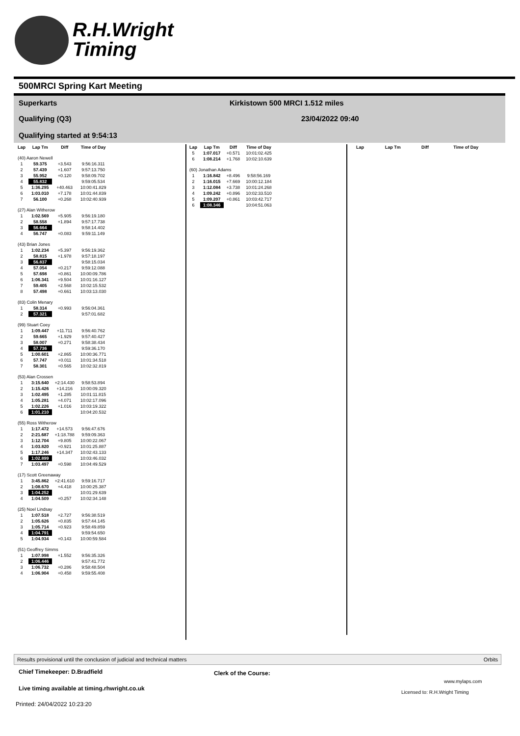R.H.Wright
Timing
500MRCI Spring Kart Meeting
Superkarts
Kirkistown 500 MRCI 1.512 miles
Qualifying (Q3) 23/04/2022 09:40
Qualifying started at 9:54:13
| Lap | Lap Tm | Diff | Time of Day |
| --- | --- | --- | --- |
| (40) Aaron Newell | | | |
| 1 | 59.375 | +3.543 | 9:56:16.311 |
| 2 | 57.439 | +1.607 | 9:57:13.750 |
| 3 | 55.952 | +0.120 | 9:58:09.702 |
| 4 | 55.832 | | 9:59:05.534 |
| 5 | 1:36.295 | +40.463 | 10:00:41.829 |
| 6 | 1:03.010 | +7.178 | 10:01:44.839 |
| 7 | 56.100 | +0.268 | 10:02:40.939 |
| (27) Alan Witherow | | | |
| 1 | 1:02.569 | +5.905 | 9:56:19.180 |
| 2 | 58.558 | +1.894 | 9:57:17.738 |
| 3 | 56.664 | | 9:58:14.402 |
| 4 | 56.747 | +0.083 | 9:59:11.149 |
| (43) Brian Jones | | | |
| 1 | 1:02.234 | +5.397 | 9:56:19.362 |
| 2 | 58.815 | +1.978 | 9:57:18.197 |
| 3 | 56.837 | | 9:58:15.034 |
| 4 | 57.054 | +0.217 | 9:59:12.088 |
| 5 | 57.698 | +0.861 | 10:00:09.786 |
| 6 | 1:06.341 | +9.504 | 10:01:16.127 |
| 7 | 59.405 | +2.568 | 10:02:15.532 |
| 8 | 57.498 | +0.661 | 10:03:13.030 |
| (83) Colin Menary | | | |
| 1 | 58.314 | +0.993 | 9:56:04.361 |
| 2 | 57.321 | | 9:57:01.682 |
| (99) Stuart Coey | | | |
| 1 | 1:09.447 | +11.711 | 9:56:40.762 |
| 2 | 59.665 | +1.929 | 9:57:40.427 |
| 3 | 58.007 | +0.271 | 9:58:38.434 |
| 4 | 57.736 | | 9:59:36.170 |
| 5 | 1:00.601 | +2.865 | 10:00:36.771 |
| 6 | 57.747 | +0.011 | 10:01:34.518 |
| 7 | 58.301 | +0.565 | 10:02:32.819 |
| (53) Alan Crossen | | | |
| 1 | 3:15.640 | +2:14.430 | 9:58:53.894 |
| 2 | 1:15.426 | +14.216 | 10:00:09.320 |
| 3 | 1:02.495 | +1.285 | 10:01:11.815 |
| 4 | 1:05.281 | +4.071 | 10:02:17.096 |
| 5 | 1:02.226 | +1.016 | 10:03:19.322 |
| 6 | 1:01.210 | | 10:04:20.532 |
| (55) Ross Witherow | | | |
| 1 | 1:17.472 | +14.573 | 9:56:47.676 |
| 2 | 2:21.687 | +1:18.788 | 9:59:09.363 |
| 3 | 1:12.704 | +9.805 | 10:00:22.067 |
| 4 | 1:03.820 | +0.921 | 10:01:25.887 |
| 5 | 1:17.246 | +14.347 | 10:02:43.133 |
| 6 | 1:02.899 | | 10:03:46.032 |
| 7 | 1:03.497 | +0.598 | 10:04:49.529 |
| (17) Scott Greenaway | | | |
| 1 | 3:45.862 | +2:41.610 | 9:59:16.717 |
| 2 | 1:08.670 | +4.418 | 10:00:25.387 |
| 3 | 1:04.252 | | 10:01:29.639 |
| 4 | 1:04.509 | +0.257 | 10:02:34.148 |
| (25) Noel Lindsay | | | |
| 1 | 1:07.518 | +2.727 | 9:56:38.519 |
| 2 | 1:05.626 | +0.835 | 9:57:44.145 |
| 3 | 1:05.714 | +0.923 | 9:58:49.859 |
| 4 | 1:04.791 | | 9:59:54.650 |
| 5 | 1:04.934 | +0.143 | 10:00:59.584 |
| (51) Geoffrey Simms | | | |
| 1 | 1:07.998 | +1.552 | 9:56:35.326 |
| 2 | 1:06.446 | | 9:57:41.772 |
| 3 | 1:06.732 | +0.286 | 9:58:48.504 |
| 4 | 1:06.904 | +0.458 | 9:59:55.408 |
| Lap | Lap Tm | Diff | Time of Day |
| --- | --- | --- | --- |
| 5 | 1:07.017 | +0.571 | 10:01:02.425 |
| 6 | 1:08.214 | +1.768 | 10:02:10.639 |
| (60) Jonathan Adams | | | |
| 1 | 1:16.842 | +8.496 | 9:58:56.169 |
| 2 | 1:16.015 | +7.669 | 10:00:12.184 |
| 3 | 1:12.084 | +3.738 | 10:01:24.268 |
| 4 | 1:09.242 | +0.896 | 10:02:33.510 |
| 5 | 1:09.207 | +0.861 | 10:03:42.717 |
| 6 | 1:08.346 | | 10:04:51.063 |
| Lap | Lap Tm | Diff | Time of Day |
| --- | --- | --- | --- |
Results provisional until the conclusion of judicial and technical matters Orbits
Chief Timekeeper: D.Bradfield Clerk of the Course:
Live timing available at timing.rhwright.co.uk
www.mylaps.com
Licensed to: R.H.Wright Timing
Printed: 24/04/2022 10:23:20